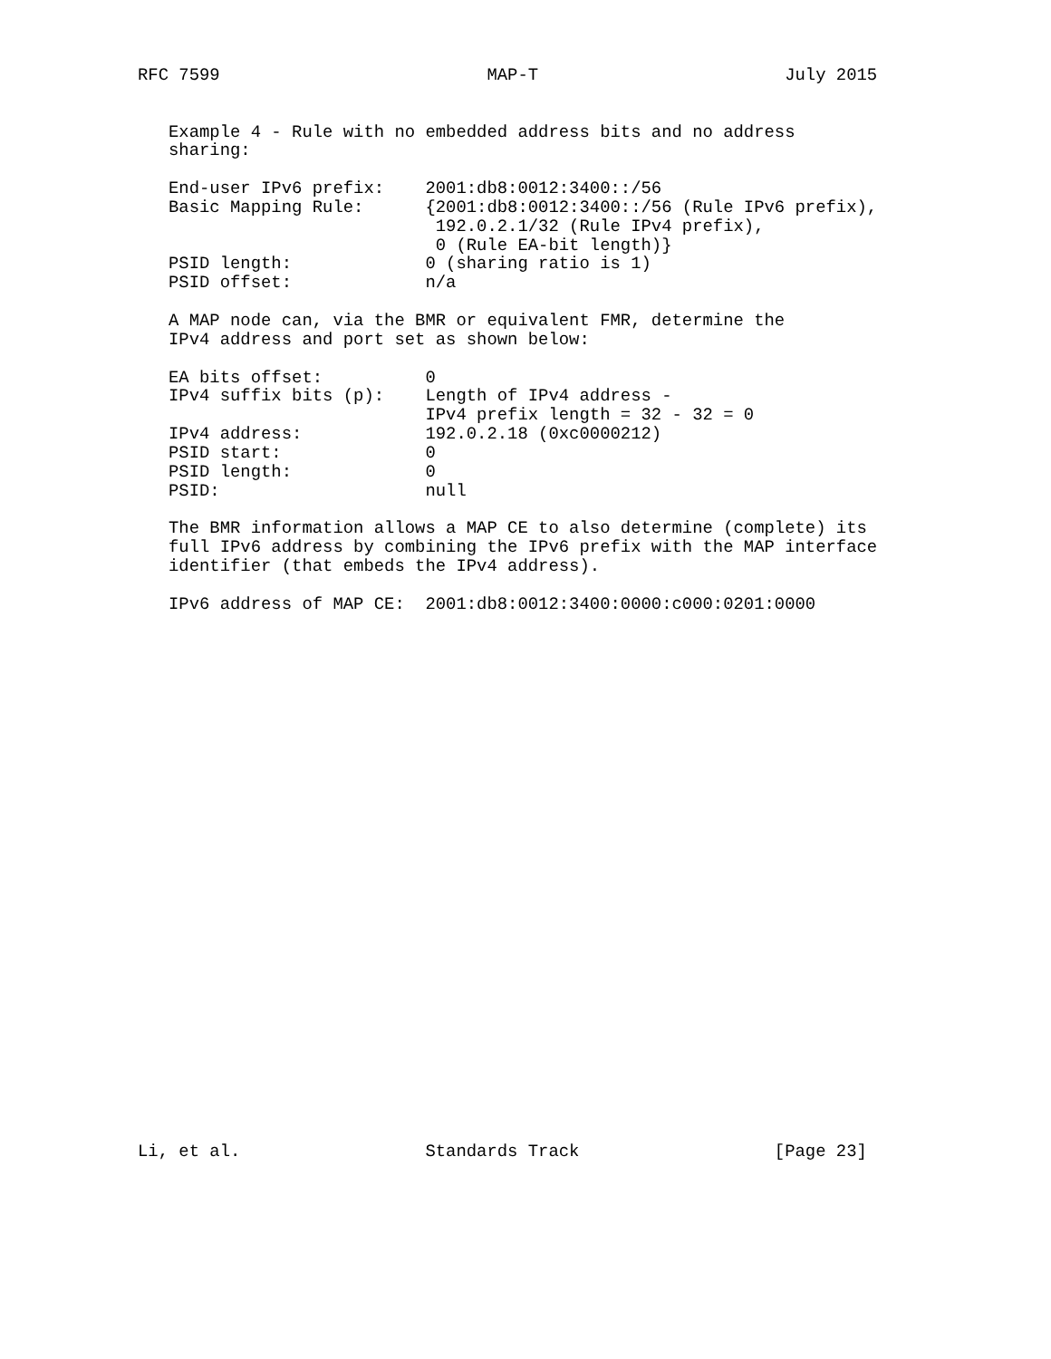RFC 7599                          MAP-T                        July 2015


   Example 4 - Rule with no embedded address bits and no address
   sharing:

   End-user IPv6 prefix:    2001:db8:0012:3400::/56
   Basic Mapping Rule:      {2001:db8:0012:3400::/56 (Rule IPv6 prefix),
                             192.0.2.1/32 (Rule IPv4 prefix),
                             0 (Rule EA-bit length)}
   PSID length:             0 (sharing ratio is 1)
   PSID offset:             n/a

   A MAP node can, via the BMR or equivalent FMR, determine the
   IPv4 address and port set as shown below:

   EA bits offset:          0
   IPv4 suffix bits (p):    Length of IPv4 address -
                            IPv4 prefix length = 32 - 32 = 0
   IPv4 address:            192.0.2.18 (0xc0000212)
   PSID start:              0
   PSID length:             0
   PSID:                    null

   The BMR information allows a MAP CE to also determine (complete) its
   full IPv6 address by combining the IPv6 prefix with the MAP interface
   identifier (that embeds the IPv4 address).

   IPv6 address of MAP CE:  2001:db8:0012:3400:0000:c000:0201:0000




























Li, et al.                  Standards Track                   [Page 23]